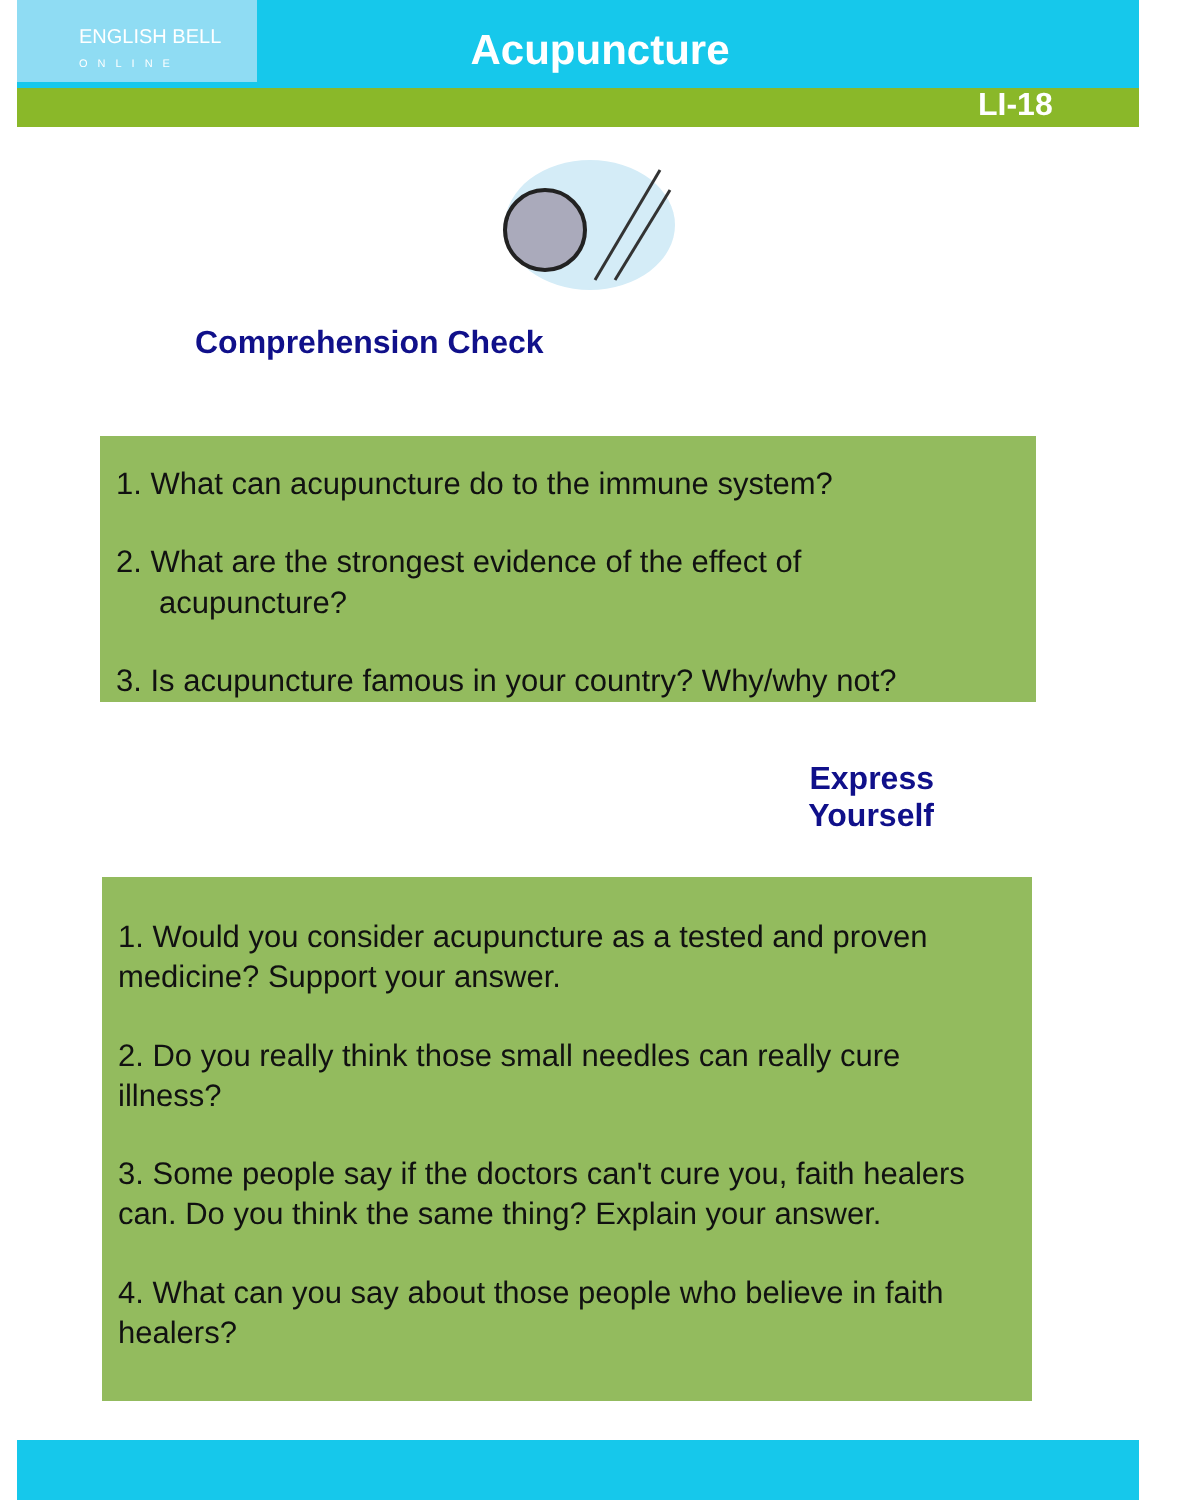ENGLISH BELL
ONLINE
Acupuncture
LI-18
Comprehension Check
1. What can acupuncture do to the immune system?
2. What are the strongest evidence of the effect of
acupuncture?
3. Is acupuncture famous in your country? Why/why not?
Express Yourself
1. Would you consider acupuncture as a tested and proven medicine? Support your answer.
2. Do you really think those small needles can really cure illness?
3. Some people say if the doctors can't cure you, faith healers can. Do you think the same thing? Explain your answer.
4. What can you say about those people who believe in faith healers?